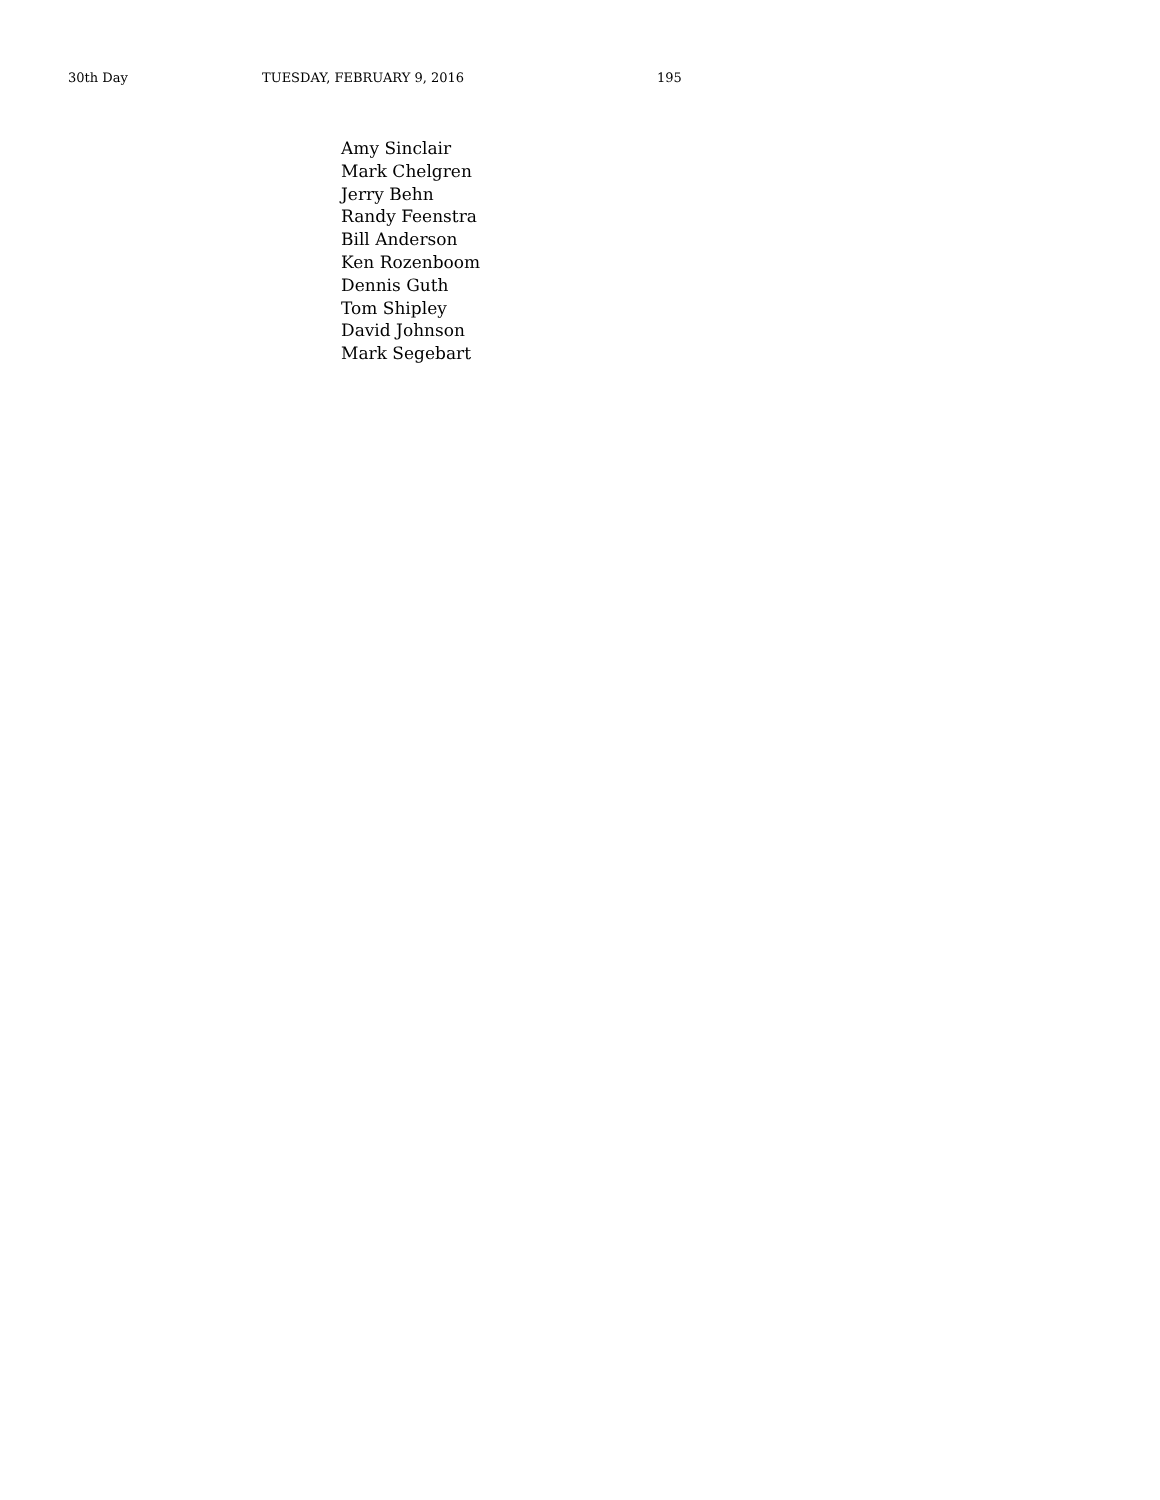30th Day TUESDAY, FEBRUARY 9, 2016 195
Amy Sinclair
Mark Chelgren
Jerry Behn
Randy Feenstra
Bill Anderson
Ken Rozenboom
Dennis Guth
Tom Shipley
David Johnson
Mark Segebart